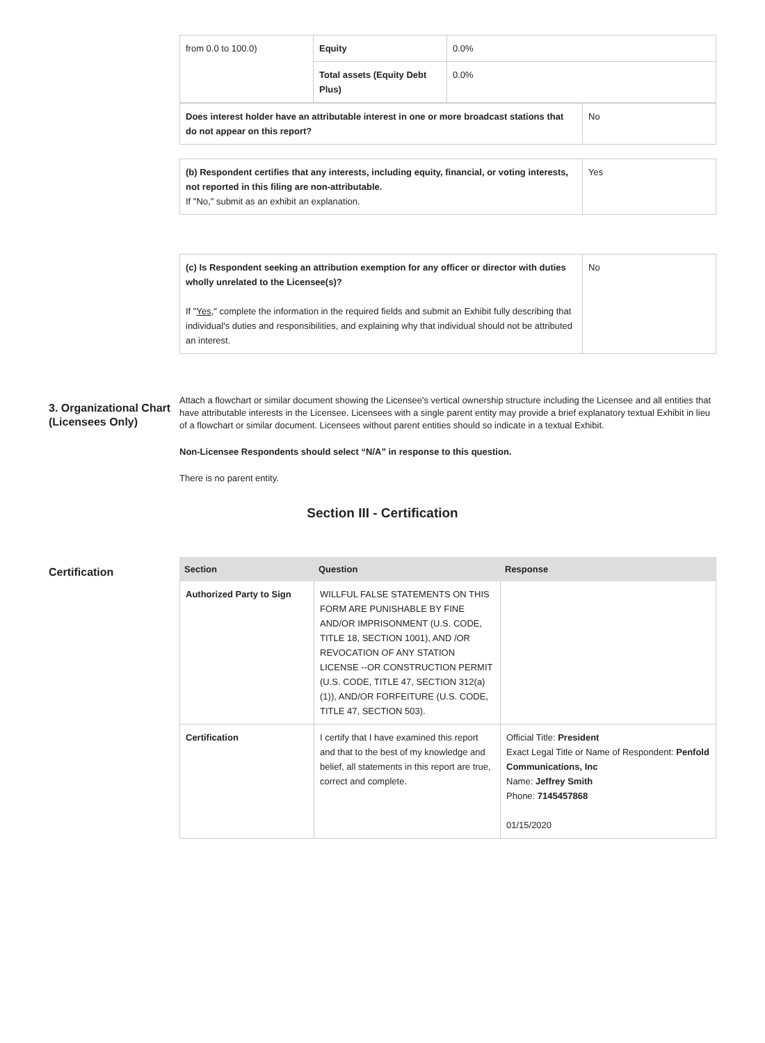| from 0.0 to 100.0) | Equity | 0.0% |
| | Total assets (Equity Debt Plus) | 0.0% |
| Does interest holder have an attributable interest in one or more broadcast stations that do not appear on this report? | No |
| (b) Respondent certifies that any interests, including equity, financial, or voting interests, not reported in this filing are non-attributable. If "No," submit as an exhibit an explanation. | Yes |
| (c) Is Respondent seeking an attribution exemption for any officer or director with duties wholly unrelated to the Licensee(s)? If " Yes ," complete the information in the required fields and submit an Exhibit fully describing that individual's duties and responsibilities, and explaining why that individual should not be attributed an interest. | No |
3. Organizational Chart (Licensees Only)
Attach a flowchart or similar document showing the Licensee's vertical ownership structure including the Licensee and all entities that have attributable interests in the Licensee. Licensees with a single parent entity may provide a brief explanatory textual Exhibit in lieu of a flowchart or similar document. Licensees without parent entities should so indicate in a textual Exhibit.
Non-Licensee Respondents should select “N/A” in response to this question.
There is no parent entity.
Section III - Certification
Certification
| Section | Question | Response |
| --- | --- | --- |
| Authorized Party to Sign | WILLFUL FALSE STATEMENTS ON THIS FORM ARE PUNISHABLE BY FINE AND/OR IMPRISONMENT (U.S. CODE, TITLE 18, SECTION 1001), AND /OR REVOCATION OF ANY STATION LICENSE --OR CONSTRUCTION PERMIT (U.S. CODE, TITLE 47, SECTION 312(a)(1)), AND/OR FORFEITURE (U.S. CODE, TITLE 47, SECTION 503). | |
| Certification | I certify that I have examined this report and that to the best of my knowledge and belief, all statements in this report are true, correct and complete. | Official Title: President Exact Legal Title or Name of Respondent: Penfold Communications, Inc Name: Jeffrey Smith Phone: 7145457868 01/15/2020 |